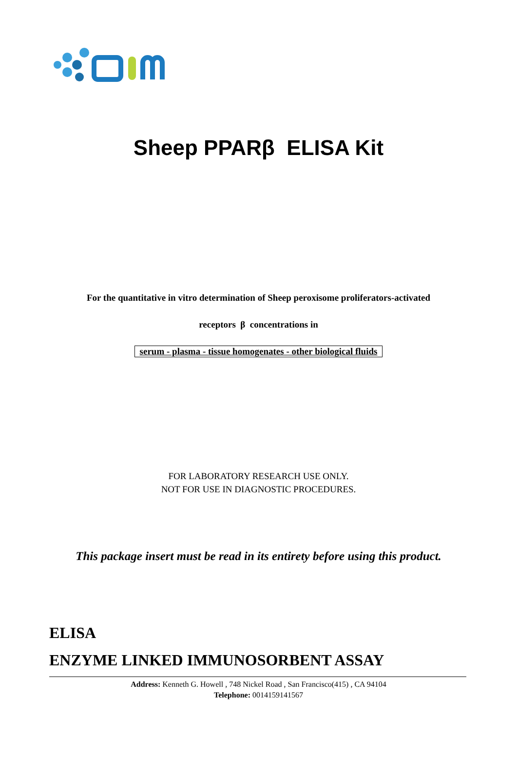Sheep PPARβ ELISA Kit
For the quantitative in vitro determination of Sheep peroxisome proliferators-activated
receptors β concentrations in
serum - plasma - tissue homogenates - other biological fluids
FOR LABORATORY RESEARCH USE ONLY.
NOT FOR USE IN DIAGNOSTIC PROCEDURES.
This package insert must be read in its entirety before using this product.
ELISA
ENZYME LINKED IMMUNOSORBENT ASSAY
Address: Kenneth G. Howell , 748 Nickel Road , San Francisco(415) , CA 94104
Telephone: 0014159141567